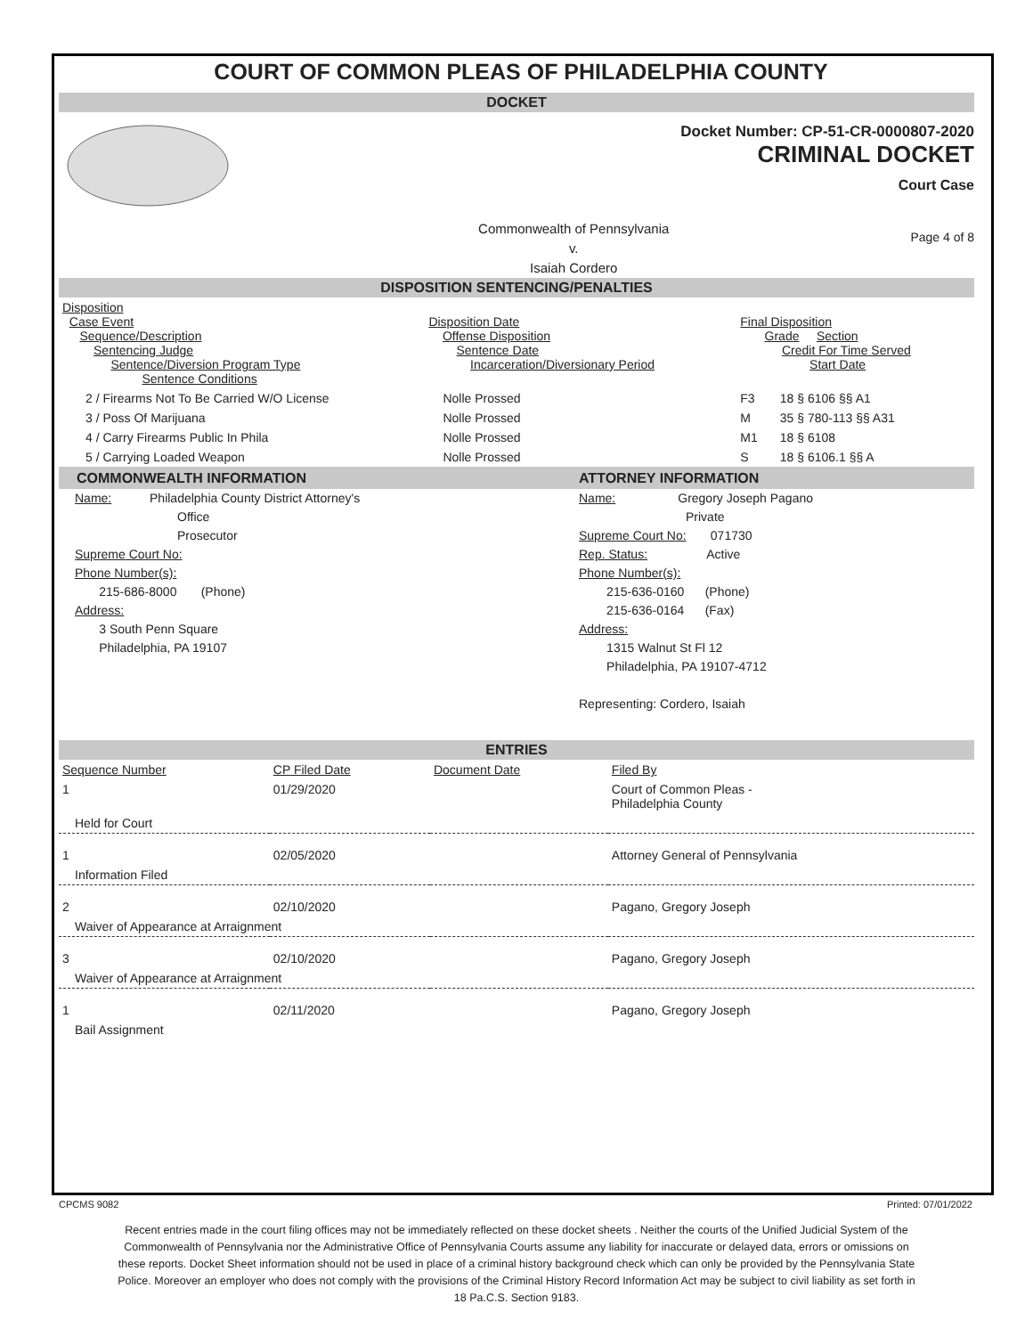COURT OF COMMON PLEAS OF PHILADELPHIA COUNTY
DOCKET
Docket Number: CP-51-CR-0000807-2020
CRIMINAL DOCKET
Court Case
Commonwealth of Pennsylvania
v.
Isaiah Cordero
Page 4 of 8
DISPOSITION SENTENCING/PENALTIES
| Disposition Case Event Sequence/Description Sentencing Judge Sentence/Diversion Program Type Sentence Conditions | Disposition Date Offense Disposition Sentence Date Incarceration/Diversionary Period | Final Disposition Grade Section Credit For Time Served Start Date | |
| 2 / Firearms Not To Be Carried W/O License | Nolle Prossed | F3 | 18 § 6106 §§ A1 |
| 3 / Poss Of Marijuana | Nolle Prossed | M | 35 § 780-113 §§ A31 |
| 4 / Carry Firearms Public In Phila | Nolle Prossed | M1 | 18 § 6108 |
| 5 / Carrying Loaded Weapon | Nolle Prossed | S | 18 § 6106.1 §§ A |
COMMONWEALTH INFORMATION
Name: Philadelphia County District Attorney's
Office
Prosecutor
Supreme Court No:
Phone Number(s):
215-686-8000 (Phone)
Address:
3 South Penn Square
Philadelphia, PA 19107
ATTORNEY INFORMATION
Name: Gregory Joseph Pagano
Private
Supreme Court No: 071730
Rep. Status: Active
Phone Number(s):
215-636-0160 (Phone)
215-636-0164 (Fax)
Address:
1315 Walnut St Fl 12
Philadelphia, PA 19107-4712
Representing: Cordero, Isaiah
ENTRIES
| Sequence Number | CP Filed Date | Document Date | Filed By |
| 1 | 01/29/2020 | | Court of Common Pleas - Philadelphia County |
| Held for Court | | | |
| 1 | 02/05/2020 | | Attorney General of Pennsylvania |
| Information Filed | | | |
| 2 | 02/10/2020 | | Pagano, Gregory Joseph |
| Waiver of Appearance at Arraignment | | | |
| 3 | 02/10/2020 | | Pagano, Gregory Joseph |
| Waiver of Appearance at Arraignment | | | |
| 1 | 02/11/2020 | | Pagano, Gregory Joseph |
| Bail Assignment | | | |
CPCMS 9082 Printed: 07/01/2022
Recent entries made in the court filing offices may not be immediately reflected on these docket sheets . Neither the courts of the Unified Judicial System of the Commonwealth of Pennsylvania nor the Administrative Office of Pennsylvania Courts assume any liability for inaccurate or delayed data, errors or omissions on these reports. Docket Sheet information should not be used in place of a criminal history background check which can only be provided by the Pennsylvania State Police. Moreover an employer who does not comply with the provisions of the Criminal History Record Information Act may be subject to civil liability as set forth in 18 Pa.C.S. Section 9183.